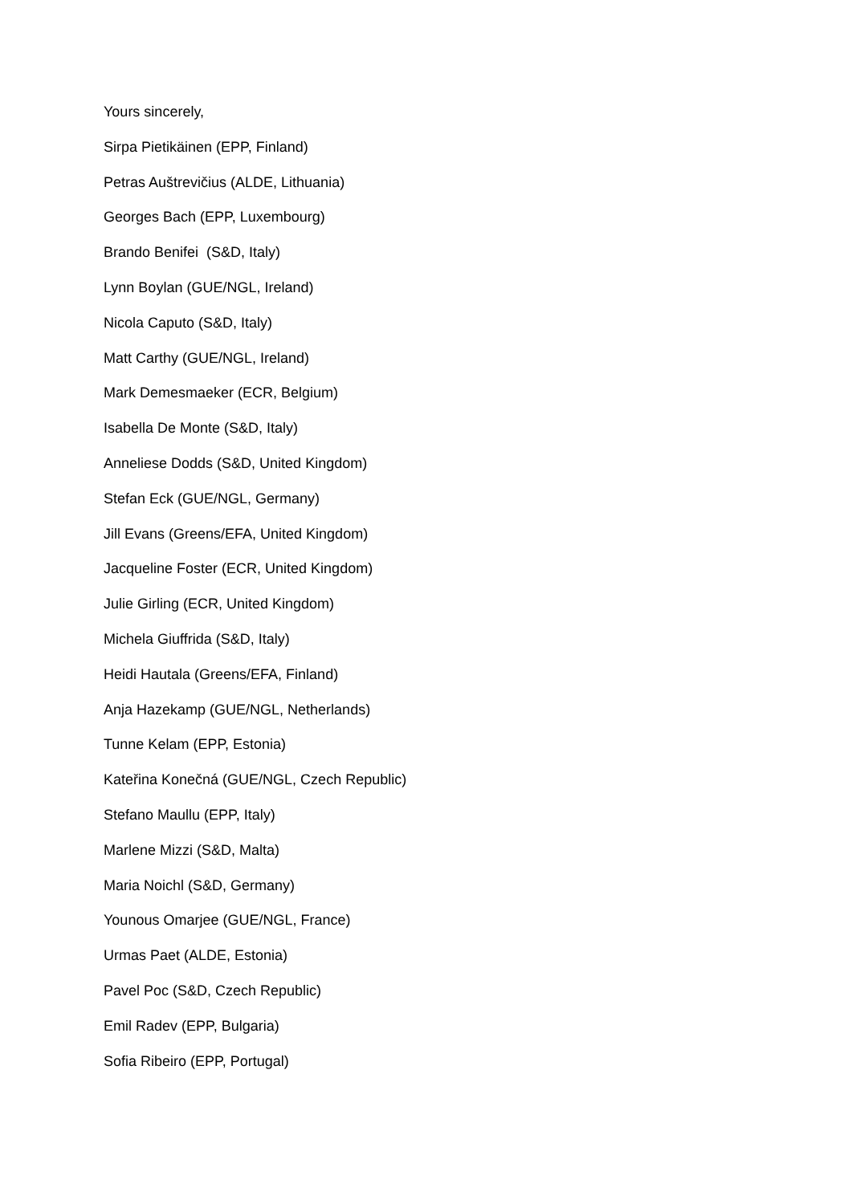Yours sincerely,
Sirpa Pietikäinen (EPP, Finland)
Petras Auštrevičius (ALDE, Lithuania)
Georges Bach (EPP, Luxembourg)
Brando Benifei (S&D, Italy)
Lynn Boylan (GUE/NGL, Ireland)
Nicola Caputo (S&D, Italy)
Matt Carthy (GUE/NGL, Ireland)
Mark Demesmaeker (ECR, Belgium)
Isabella De Monte (S&D, Italy)
Anneliese Dodds (S&D, United Kingdom)
Stefan Eck (GUE/NGL, Germany)
Jill Evans (Greens/EFA, United Kingdom)
Jacqueline Foster (ECR, United Kingdom)
Julie Girling (ECR, United Kingdom)
Michela Giuffrida (S&D, Italy)
Heidi Hautala (Greens/EFA, Finland)
Anja Hazekamp (GUE/NGL, Netherlands)
Tunne Kelam (EPP, Estonia)
Kateřina Konečná (GUE/NGL, Czech Republic)
Stefano Maullu (EPP, Italy)
Marlene Mizzi (S&D, Malta)
Maria Noichl (S&D, Germany)
Younous Omarjee (GUE/NGL, France)
Urmas Paet (ALDE, Estonia)
Pavel Poc (S&D, Czech Republic)
Emil Radev (EPP, Bulgaria)
Sofia Ribeiro (EPP, Portugal)